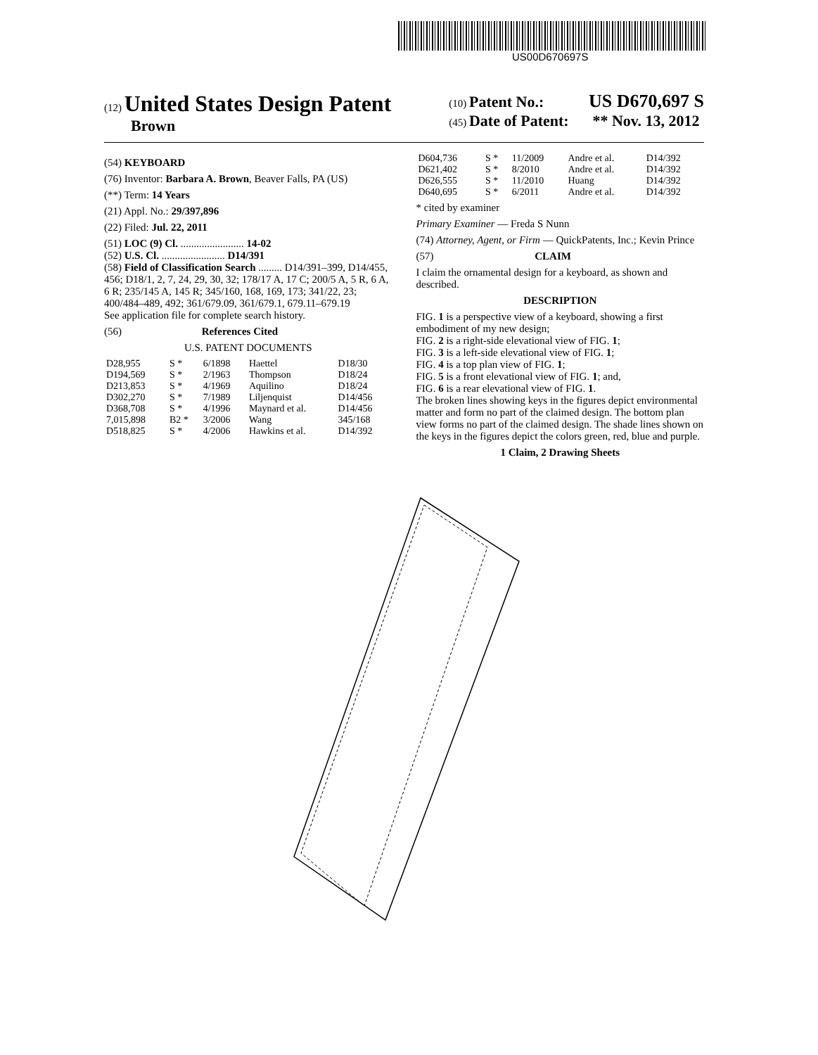US00D670697S
(12) United States Design Patent
Brown
(10) Patent No.: US D670,697 S
(45) Date of Patent: ** Nov. 13, 2012
(54) KEYBOARD
(76) Inventor: Barbara A. Brown, Beaver Falls, PA (US)
(**) Term: 14 Years
(21) Appl. No.: 29/397,896
(22) Filed: Jul. 22, 2011
(51) LOC (9) Cl. ........................ 14-02
(52) U.S. Cl. ........................ D14/391
(58) Field of Classification Search ......... D14/391–399, D14/455, 456; D18/1, 2, 7, 24, 29, 30, 32; 178/17 A, 17 C; 200/5 A, 5 R, 6 A, 6 R; 235/145 A, 145 R; 345/160, 168, 169, 173; 341/22, 23; 400/484–489, 492; 361/679.09, 361/679.1, 679.11–679.19
See application file for complete search history.
(56) References Cited
U.S. PATENT DOCUMENTS
| D28,955 | S * | 6/1898 | Haettel | D18/30 |
| D194,569 | S * | 2/1963 | Thompson | D18/24 |
| D213,853 | S * | 4/1969 | Aquilino | D18/24 |
| D302,270 | S * | 7/1989 | Liljenquist | D14/456 |
| D368,708 | S * | 4/1996 | Maynard et al. | D14/456 |
| 7,015,898 | B2 * | 3/2006 | Wang | 345/168 |
| D518,825 | S * | 4/2006 | Hawkins et al. | D14/392 |
| D604,736 | S * | 11/2009 | Andre et al. | D14/392 |
| D621,402 | S * | 8/2010 | Andre et al. | D14/392 |
| D626,555 | S * | 11/2010 | Huang | D14/392 |
| D640,695 | S * | 6/2011 | Andre et al. | D14/392 |
* cited by examiner
Primary Examiner — Freda S Nunn
(74) Attorney, Agent, or Firm — QuickPatents, Inc.; Kevin Prince
(57) CLAIM
I claim the ornamental design for a keyboard, as shown and described.
DESCRIPTION
FIG. 1 is a perspective view of a keyboard, showing a first embodiment of my new design;
FIG. 2 is a right-side elevational view of FIG. 1;
FIG. 3 is a left-side elevational view of FIG. 1;
FIG. 4 is a top plan view of FIG. 1;
FIG. 5 is a front elevational view of FIG. 1; and,
FIG. 6 is a rear elevational view of FIG. 1.
The broken lines showing keys in the figures depict environmental matter and form no part of the claimed design. The bottom plan view forms no part of the claimed design. The shade lines shown on the keys in the figures depict the colors green, red, blue and purple.
1 Claim, 2 Drawing Sheets